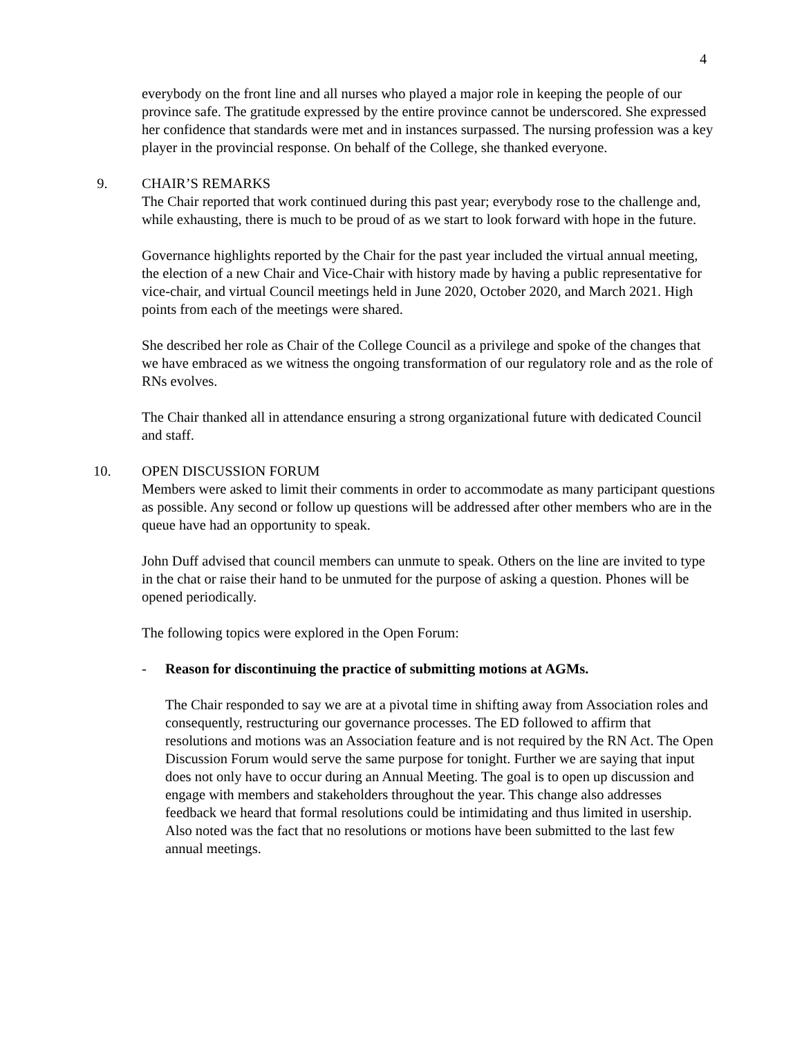4
everybody on the front line and all nurses who played a major role in keeping the people of our province safe. The gratitude expressed by the entire province cannot be underscored. She expressed her confidence that standards were met and in instances surpassed. The nursing profession was a key player in the provincial response. On behalf of the College, she thanked everyone.
9. CHAIR’S REMARKS
The Chair reported that work continued during this past year; everybody rose to the challenge and, while exhausting, there is much to be proud of as we start to look forward with hope in the future.
Governance highlights reported by the Chair for the past year included the virtual annual meeting, the election of a new Chair and Vice-Chair with history made by having a public representative for vice-chair, and virtual Council meetings held in June 2020, October 2020, and March 2021. High points from each of the meetings were shared.
She described her role as Chair of the College Council as a privilege and spoke of the changes that we have embraced as we witness the ongoing transformation of our regulatory role and as the role of RNs evolves.
The Chair thanked all in attendance ensuring a strong organizational future with dedicated Council and staff.
10. OPEN DISCUSSION FORUM
Members were asked to limit their comments in order to accommodate as many participant questions as possible. Any second or follow up questions will be addressed after other members who are in the queue have had an opportunity to speak.
John Duff advised that council members can unmute to speak. Others on the line are invited to type in the chat or raise their hand to be unmuted for the purpose of asking a question. Phones will be opened periodically.
The following topics were explored in the Open Forum:
- Reason for discontinuing the practice of submitting motions at AGMs.
The Chair responded to say we are at a pivotal time in shifting away from Association roles and consequently, restructuring our governance processes. The ED followed to affirm that resolutions and motions was an Association feature and is not required by the RN Act. The Open Discussion Forum would serve the same purpose for tonight. Further we are saying that input does not only have to occur during an Annual Meeting. The goal is to open up discussion and engage with members and stakeholders throughout the year. This change also addresses feedback we heard that formal resolutions could be intimidating and thus limited in usership. Also noted was the fact that no resolutions or motions have been submitted to the last few annual meetings.